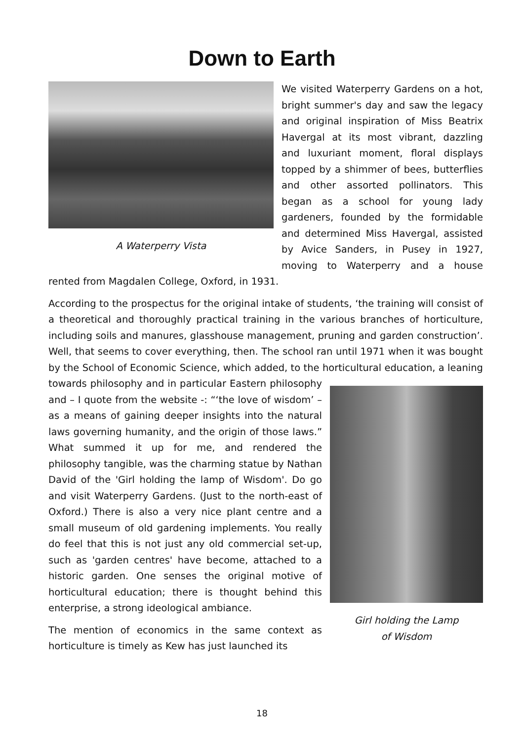Down to Earth
A Waterperry Vista
We visited Waterperry Gardens on a hot, bright summer's day and saw the legacy and original inspiration of Miss Beatrix Havergal at its most vibrant, dazzling and luxuriant moment, floral displays topped by a shimmer of bees, butterflies and other assorted pollinators. This began as a school for young lady gardeners, founded by the formidable and determined Miss Havergal, assisted by Avice Sanders, in Pusey in 1927, moving to Waterperry and a house rented from Magdalen College, Oxford, in 1931.
According to the prospectus for the original intake of students, ‘the training will consist of a theoretical and thoroughly practical training in the various branches of horticulture, including soils and manures, glasshouse management, pruning and garden construction’. Well, that seems to cover everything, then. The school ran until 1971 when it was bought by the School of Economic Science, which added, to the horticultural education, a leaning towards philosophy and in
Girl holding the Lamp
of Wisdom
particular Eastern philosophy and – I quote from the website -: “‘the love of wisdom’ – as a means of gaining deeper insights into the natural laws governing humanity, and the origin of those laws.” What summed it up for me, and rendered the philosophy tangible, was the charming statue by Nathan David of the 'Girl holding the lamp of Wisdom'. Do go and visit Waterperry Gardens. (Just to the north-east of Oxford.) There is also a very nice plant centre and a small museum of old gardening implements. You really do feel that this is not just any old commercial set-up, such as 'garden centres' have become, attached to a historic garden. One senses the original motive of horticultural education; there is thought behind this enterprise, a strong ideological ambiance.
The mention of economics in the same context as horticulture is timely as Kew has just launched its
18